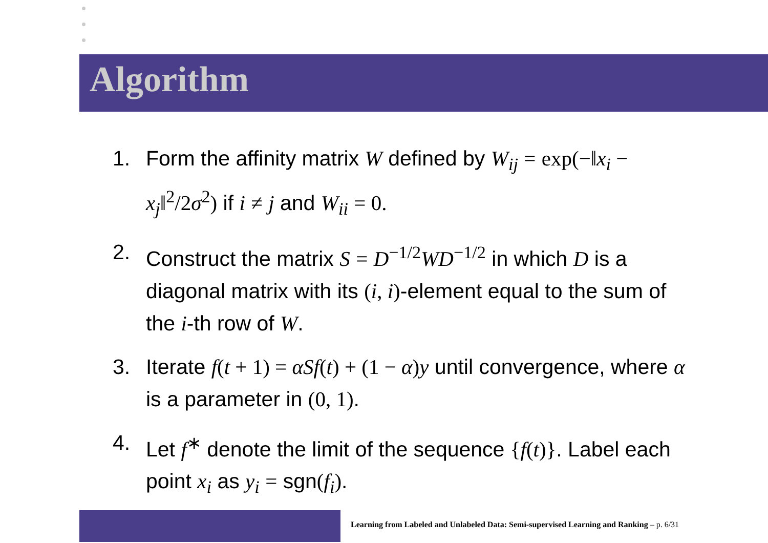Algorithm
1. Form the affinity matrix W defined by W<sub>ij</sub> = exp(−‖x<sub>i</sub> − x<sub>j</sub>‖<sup>2</sup>/2σ<sup>2</sup>) if i ≠ j and W<sub>ii</sub> = 0.
2. Construct the matrix S = D<sup>−1/2</sup>WD<sup>−1/2</sup> in which D is a diagonal matrix with its (i, i)-element equal to the sum of the i-th row of W.
3. Iterate f(t + 1) = αSf(t) + (1 − α)y until convergence, where α is a parameter in (0, 1).
4. Let f<sup>∗</sup> denote the limit of the sequence {f(t)}. Label each point x<sub>i</sub> as y<sub>i</sub> = sgn(f<sub>i</sub>).
Learning from Labeled and Unlabeled Data: Semi-supervised Learning and Ranking – p. 6/31